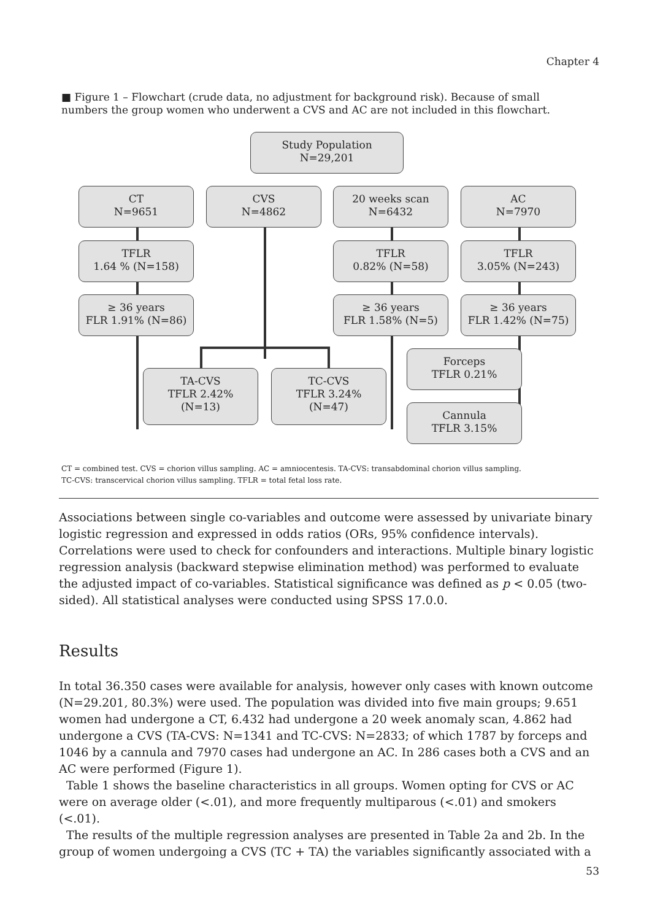Chapter 4
■ Figure 1 – Flowchart (crude data, no adjustment for background risk). Because of small numbers the group women who underwent a CVS and AC are not included in this flowchart.
Study Population
N=29,201
CT
N=9651
CVS
N=4862
20 weeks scan
N=6432
AC
N=7970
TFLR
1.64 % (N=158)
TFLR
0.82% (N=58)
TFLR
3.05% (N=243)
≥ 36 years
FLR 1.91% (N=86)
≥ 36 years
FLR 1.58% (N=5)
≥ 36 years
FLR 1.42% (N=75)
TA-CVS
TFLR 2.42%
(N=13)
TC-CVS
TFLR 3.24%
(N=47)
Forceps
TFLR 0.21%
Cannula
TFLR 3.15%
CT = combined test. CVS = chorion villus sampling. AC = amniocentesis. TA-CVS: transabdominal chorion villus sampling.
TC-CVS: transcervical chorion villus sampling. TFLR = total fetal loss rate.
Associations between single co-variables and outcome were assessed by univariate binary logistic regression and expressed in odds ratios (ORs, 95% confidence intervals). Correlations were used to check for confounders and interactions. Multiple binary logistic regression analysis (backward stepwise elimination method) was performed to evaluate the adjusted impact of co-variables. Statistical significance was defined as p < 0.05 (two-sided). All statistical analyses were conducted using SPSS 17.0.0.
Results
In total 36.350 cases were available for analysis, however only cases with known outcome (N=29.201, 80.3%) were used. The population was divided into five main groups; 9.651 women had undergone a CT, 6.432 had undergone a 20 week anomaly scan, 4.862 had undergone a CVS (TA-CVS: N=1341 and TC-CVS: N=2833; of which 1787 by forceps and 1046 by a cannula and 7970 cases had undergone an AC. In 286 cases both a CVS and an AC were performed (Figure 1).
Table 1 shows the baseline characteristics in all groups. Women opting for CVS or AC were on average older (<.01), and more frequently multiparous (<.01) and smokers (<.01).
The results of the multiple regression analyses are presented in Table 2a and 2b. In the group of women undergoing a CVS (TC + TA) the variables significantly associated with a
53